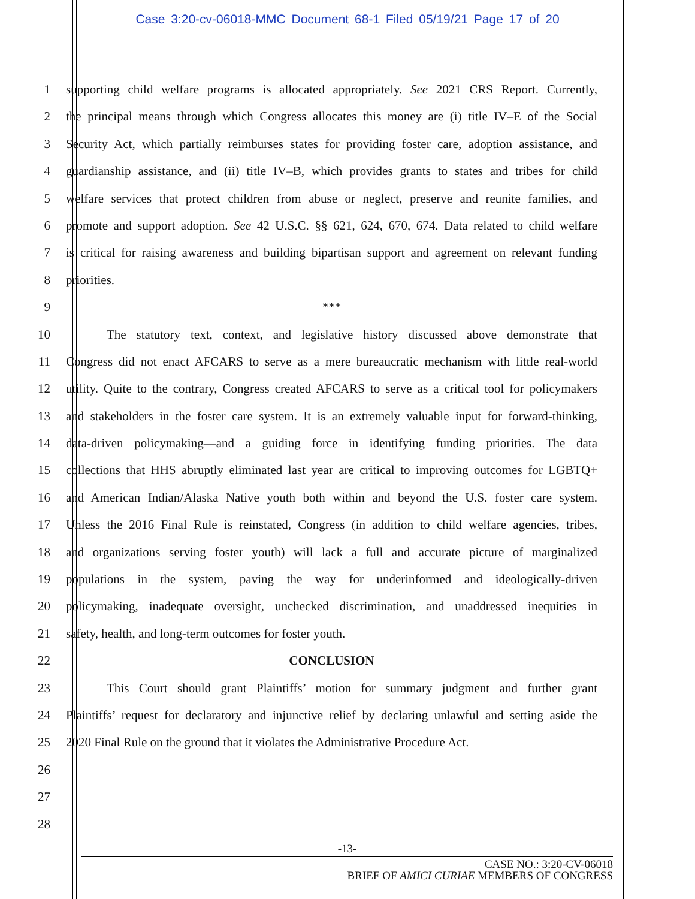Case 3:20-cv-06018-MMC Document 68-1 Filed 05/19/21 Page 17 of 20
1 supporting child welfare programs is allocated appropriately. See 2021 CRS Report. Currently,
2 the principal means through which Congress allocates this money are (i) title IV–E of the Social
3 Security Act, which partially reimburses states for providing foster care, adoption assistance, and
4 guardianship assistance, and (ii) title IV–B, which provides grants to states and tribes for child
5 welfare services that protect children from abuse or neglect, preserve and reunite families, and
6 promote and support adoption. See 42 U.S.C. §§ 621, 624, 670, 674. Data related to child welfare
7 is critical for raising awareness and building bipartisan support and agreement on relevant funding
8 priorities.
9 ***
10 The statutory text, context, and legislative history discussed above demonstrate that
11 Congress did not enact AFCARS to serve as a mere bureaucratic mechanism with little real-world
12 utility. Quite to the contrary, Congress created AFCARS to serve as a critical tool for policymakers
13 and stakeholders in the foster care system. It is an extremely valuable input for forward-thinking,
14 data-driven policymaking—and a guiding force in identifying funding priorities. The data
15 collections that HHS abruptly eliminated last year are critical to improving outcomes for LGBTQ+
16 and American Indian/Alaska Native youth both within and beyond the U.S. foster care system.
17 Unless the 2016 Final Rule is reinstated, Congress (in addition to child welfare agencies, tribes,
18 and organizations serving foster youth) will lack a full and accurate picture of marginalized
19 populations in the system, paving the way for underinformed and ideologically-driven
20 policymaking, inadequate oversight, unchecked discrimination, and unaddressed inequities in
21 safety, health, and long-term outcomes for foster youth.
22 CONCLUSION
23 This Court should grant Plaintiffs’ motion for summary judgment and further grant
24 Plaintiffs’ request for declaratory and injunctive relief by declaring unlawful and setting aside the
25 2020 Final Rule on the ground that it violates the Administrative Procedure Act.
26
27
28
-13-
CASE NO.: 3:20-CV-06018
BRIEF OF AMICI CURIAE MEMBERS OF CONGRESS